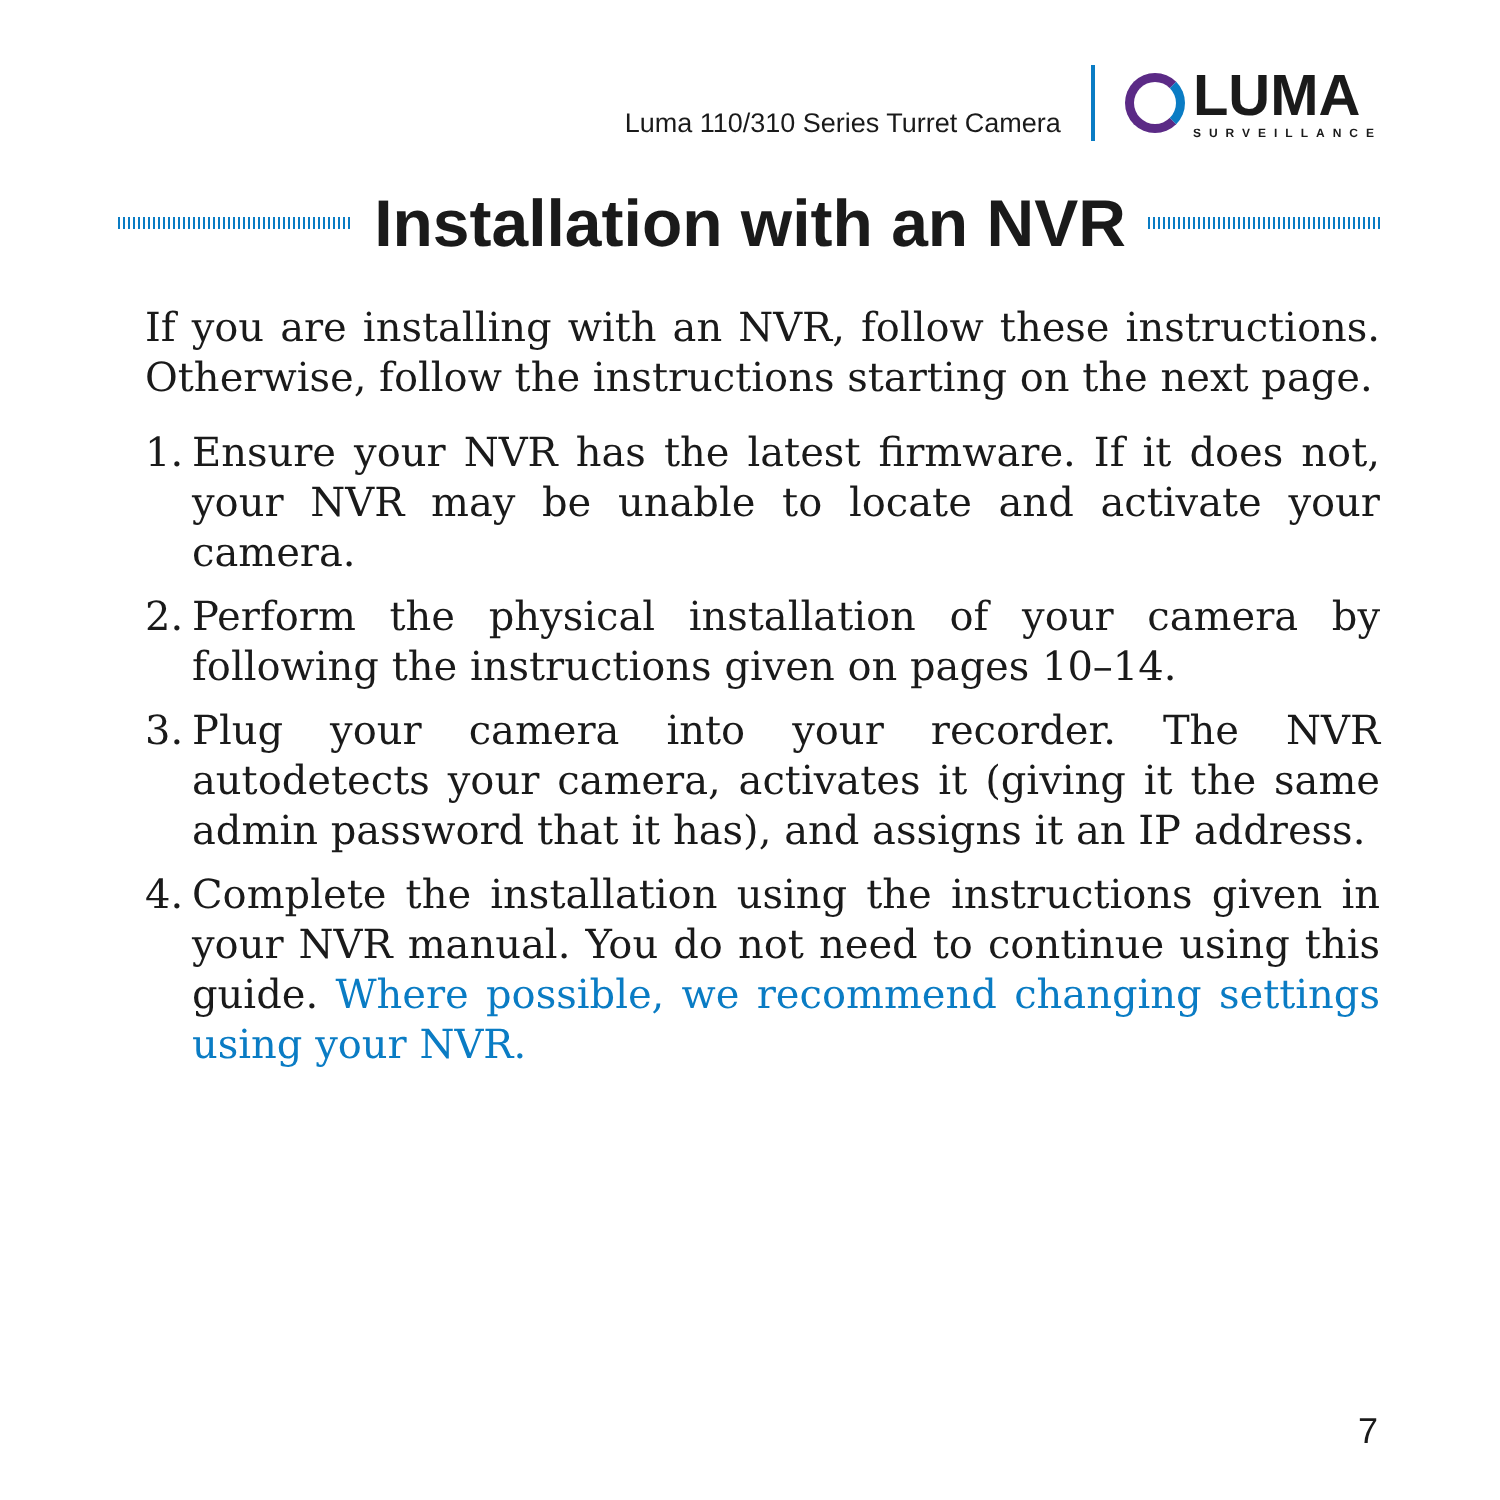Luma 110/310 Series Turret Camera
LUMA
SURVEILLANCE
Installation with an NVR
If you are installing with an NVR, follow these instructions. Otherwise, follow the instructions starting on the next page.
1. Ensure your NVR has the latest firmware. If it does not, your NVR may be unable to locate and activate your camera.
2. Perform the physical installation of your camera by following the instructions given on pages 10–14.
3. Plug your camera into your recorder. The NVR autodetects your camera, activates it (giving it the same admin password that it has), and assigns it an IP address.
4. Complete the installation using the instructions given in your NVR manual. You do not need to continue using this guide. Where possible, we recommend changing settings using your NVR.
7